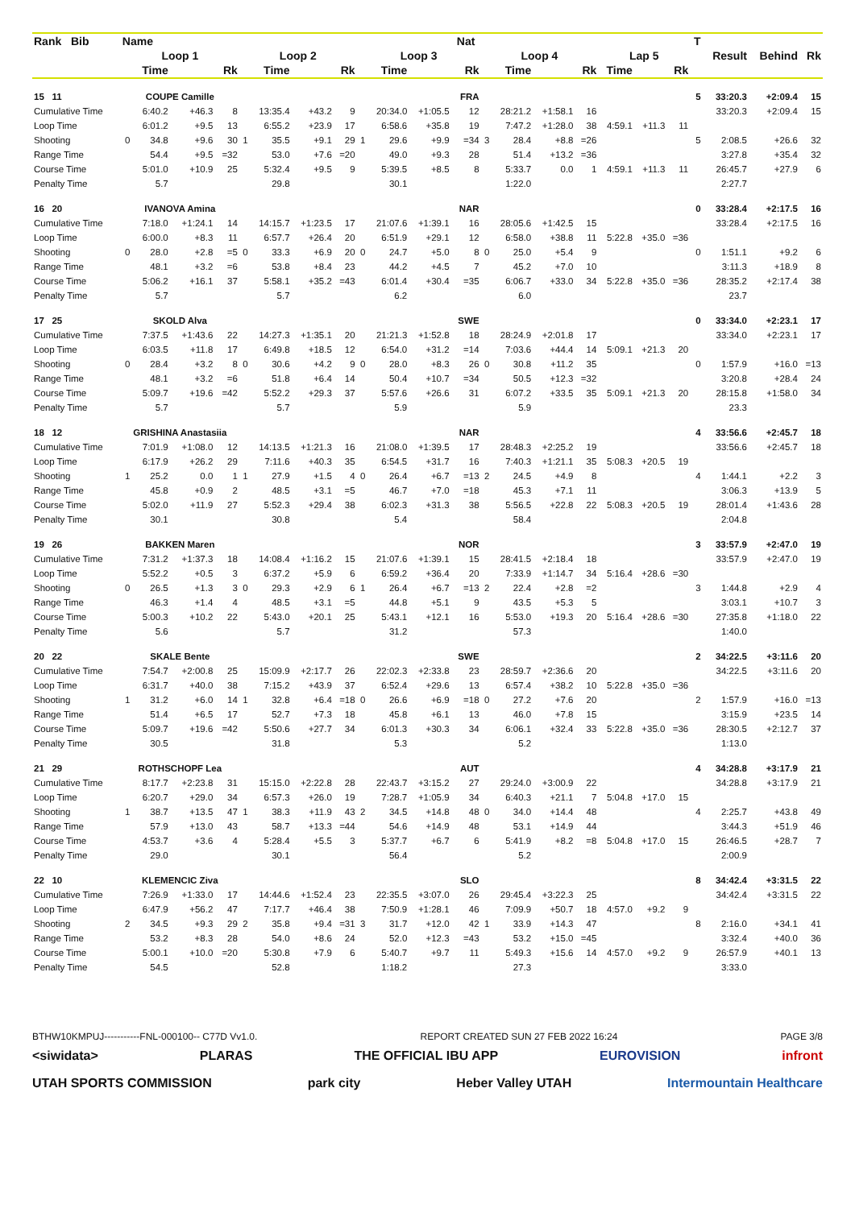| Rank Bib | Name | | | | | | | | | | | Nat | | | | | | | | T | | | |
| --- | --- | --- | --- | --- | --- | --- | --- | --- | --- | --- | --- | --- | --- | --- | --- | --- | --- | --- | --- | --- | --- | --- | --- |
| | Loop 1 | | | | Loop 2 | | | | Loop 3 | | | | Loop 4 | | | | Lap 5 | | | | Result | Behind | Rk |
| | | Time | | Rk | | Time | | Rk | | Time | | Rk | | Time | | Rk | Time | | Rk | | | | |
| 15 11 | COUPE Camille | | | | | | | | | | | FRA | | | | | | | | 5 | 33:20.3 | +2:09.4 | 15 |
| Cumulative Time | | 6:40.2 | +46.3 | 8 | | 13:35.4 | +43.2 | 9 | | 20:34.0 | +1:05.5 | 12 | | 28:21.2 | +1:58.1 | 16 | | | | | 33:20.3 | +2:09.4 | 15 |
| Loop Time | | 6:01.2 | +9.5 | 13 | | 6:55.2 | +23.9 | 17 | | 6:58.6 | +35.8 | 19 | | 7:47.2 | +1:28.0 | 38 | 4:59.1 | +11.3 | 11 | | | | |
| Shooting | 0 | 34.8 | +9.6 | 30 | 1 | 35.5 | +9.1 | 29 | 1 | 29.6 | +9.9 | =34 | 3 | 28.4 | +8.8 | =26 | | | | 5 | 2:08.5 | +26.6 | 32 |
| Range Time | | 54.4 | +9.5 | =32 | | 53.0 | +7.6 | =20 | | 49.0 | +9.3 | 28 | | 51.4 | +13.2 | =36 | | | | | 3:27.8 | +35.4 | 32 |
| Course Time | | 5:01.0 | +10.9 | 25 | | 5:32.4 | +9.5 | 9 | | 5:39.5 | +8.5 | 8 | | 5:33.7 | 0.0 | 1 | 4:59.1 | +11.3 | 11 | | 26:45.7 | +27.9 | 6 |
| Penalty Time | | 5.7 | | | | 29.8 | | | | 30.1 | | | | 1:22.0 | | | | | | | 2:27.7 | | |
| 16 20 | IVANOVA Amina | | | | | | | | | | | NAR | | | | | | | | 0 | 33:28.4 | +2:17.5 | 16 |
| Cumulative Time | | 7:18.0 | +1:24.1 | 14 | | 14:15.7 | +1:23.5 | 17 | | 21:07.6 | +1:39.1 | 16 | | 28:05.6 | +1:42.5 | 15 | | | | | 33:28.4 | +2:17.5 | 16 |
| Loop Time | | 6:00.0 | +8.3 | 11 | | 6:57.7 | +26.4 | 20 | | 6:51.9 | +29.1 | 12 | | 6:58.0 | +38.8 | 11 | 5:22.8 | +35.0 | =36 | | | | |
| Shooting | 0 | 28.0 | +2.8 | =5 | 0 | 33.3 | +6.9 | 20 | 0 | 24.7 | +5.0 | 8 | 0 | 25.0 | +5.4 | 9 | | | | 0 | 1:51.1 | +9.2 | 6 |
| Range Time | | 48.1 | +3.2 | =6 | | 53.8 | +8.4 | 23 | | 44.2 | +4.5 | 7 | | 45.2 | +7.0 | 10 | | | | | 3:11.3 | +18.9 | 8 |
| Course Time | | 5:06.2 | +16.1 | 37 | | 5:58.1 | +35.2 | =43 | | 6:01.4 | +30.4 | =35 | | 6:06.7 | +33.0 | 34 | 5:22.8 | +35.0 | =36 | | 28:35.2 | +2:17.4 | 38 |
| Penalty Time | | 5.7 | | | | 5.7 | | | | 6.2 | | | | 6.0 | | | | | | | 23.7 | | |
| 17 25 | SKOLD Alva | | | | | | | | | | | SWE | | | | | | | | 0 | 33:34.0 | +2:23.1 | 17 |
| Cumulative Time | | 7:37.5 | +1:43.6 | 22 | | 14:27.3 | +1:35.1 | 20 | | 21:21.3 | +1:52.8 | 18 | | 28:24.9 | +2:01.8 | 17 | | | | | 33:34.0 | +2:23.1 | 17 |
| Loop Time | | 6:03.5 | +11.8 | 17 | | 6:49.8 | +18.5 | 12 | | 6:54.0 | +31.2 | =14 | | 7:03.6 | +44.4 | 14 | 5:09.1 | +21.3 | 20 | | | | |
| Shooting | 0 | 28.4 | +3.2 | 8 | 0 | 30.6 | +4.2 | 9 | 0 | 28.0 | +8.3 | 26 | 0 | 30.8 | +11.2 | 35 | | | | 0 | 1:57.9 | +16.0 | =13 |
| Range Time | | 48.1 | +3.2 | =6 | | 51.8 | +6.4 | 14 | | 50.4 | +10.7 | =34 | | 50.5 | +12.3 | =32 | | | | | 3:20.8 | +28.4 | 24 |
| Course Time | | 5:09.7 | +19.6 | =42 | | 5:52.2 | +29.3 | 37 | | 5:57.6 | +26.6 | 31 | | 6:07.2 | +33.5 | 35 | 5:09.1 | +21.3 | 20 | | 28:15.8 | +1:58.0 | 34 |
| Penalty Time | | 5.7 | | | | 5.7 | | | | 5.9 | | | | 5.9 | | | | | | | 23.3 | | |
| 18 12 | GRISHINA Anastasiia | | | | | | | | | | | NAR | | | | | | | | 4 | 33:56.6 | +2:45.7 | 18 |
| Cumulative Time | | 7:01.9 | +1:08.0 | 12 | | 14:13.5 | +1:21.3 | 16 | | 21:08.0 | +1:39.5 | 17 | | 28:48.3 | +2:25.2 | 19 | | | | | 33:56.6 | +2:45.7 | 18 |
| Loop Time | | 6:17.9 | +26.2 | 29 | | 7:11.6 | +40.3 | 35 | | 6:54.5 | +31.7 | 16 | | 7:40.3 | +1:21.1 | 35 | 5:08.3 | +20.5 | 19 | | | | |
| Shooting | 1 | 25.2 | 0.0 | 1 | 1 | 27.9 | +1.5 | 4 | 0 | 26.4 | +6.7 | =13 | 2 | 24.5 | +4.9 | 8 | | | | 4 | 1:44.1 | +2.2 | 3 |
| Range Time | | 45.8 | +0.9 | 2 | | 48.5 | +3.1 | =5 | | 46.7 | +7.0 | =18 | | 45.3 | +7.1 | 11 | | | | | 3:06.3 | +13.9 | 5 |
| Course Time | | 5:02.0 | +11.9 | 27 | | 5:52.3 | +29.4 | 38 | | 6:02.3 | +31.3 | 38 | | 5:56.5 | +22.8 | 22 | 5:08.3 | +20.5 | 19 | | 28:01.4 | +1:43.6 | 28 |
| Penalty Time | | 30.1 | | | | 30.8 | | | | 5.4 | | | | 58.4 | | | | | | | 2:04.8 | | |
| 19 26 | BAKKEN Maren | | | | | | | | | | | NOR | | | | | | | | 3 | 33:57.9 | +2:47.0 | 19 |
| Cumulative Time | | 7:31.2 | +1:37.3 | 18 | | 14:08.4 | +1:16.2 | 15 | | 21:07.6 | +1:39.1 | 15 | | 28:41.5 | +2:18.4 | 18 | | | | | 33:57.9 | +2:47.0 | 19 |
| Loop Time | | 5:52.2 | +0.5 | 3 | | 6:37.2 | +5.9 | 6 | | 6:59.2 | +36.4 | 20 | | 7:33.9 | +1:14.7 | 34 | 5:16.4 | +28.6 | =30 | | | | |
| Shooting | 0 | 26.5 | +1.3 | 3 | 0 | 29.3 | +2.9 | 6 | 1 | 26.4 | +6.7 | =13 | 2 | 22.4 | +2.8 | =2 | | | | 3 | 1:44.8 | +2.9 | 4 |
| Range Time | | 46.3 | +1.4 | 4 | | 48.5 | +3.1 | =5 | | 44.8 | +5.1 | 9 | | 43.5 | +5.3 | 5 | | | | | 3:03.1 | +10.7 | 3 |
| Course Time | | 5:00.3 | +10.2 | 22 | | 5:43.0 | +20.1 | 25 | | 5:43.1 | +12.1 | 16 | | 5:53.0 | +19.3 | 20 | 5:16.4 | +28.6 | =30 | | 27:35.8 | +1:18.0 | 22 |
| Penalty Time | | 5.6 | | | | 5.7 | | | | 31.2 | | | | 57.3 | | | | | | | 1:40.0 | | |
| 20 22 | SKALE Bente | | | | | | | | | | | SWE | | | | | | | | 2 | 34:22.5 | +3:11.6 | 20 |
| Cumulative Time | | 7:54.7 | +2:00.8 | 25 | | 15:09.9 | +2:17.7 | 26 | | 22:02.3 | +2:33.8 | 23 | | 28:59.7 | +2:36.6 | 20 | | | | | 34:22.5 | +3:11.6 | 20 |
| Loop Time | | 6:31.7 | +40.0 | 38 | | 7:15.2 | +43.9 | 37 | | 6:52.4 | +29.6 | 13 | | 6:57.4 | +38.2 | 10 | 5:22.8 | +35.0 | =36 | | | | |
| Shooting | 1 | 31.2 | +6.0 | 14 | 1 | 32.8 | +6.4 | =18 | 0 | 26.6 | +6.9 | =18 | 0 | 27.2 | +7.6 | 20 | | | | 2 | 1:57.9 | +16.0 | =13 |
| Range Time | | 51.4 | +6.5 | 17 | | 52.7 | +7.3 | 18 | | 45.8 | +6.1 | 13 | | 46.0 | +7.8 | 15 | | | | | 3:15.9 | +23.5 | 14 |
| Course Time | | 5:09.7 | +19.6 | =42 | | 5:50.6 | +27.7 | 34 | | 6:01.3 | +30.3 | 34 | | 6:06.1 | +32.4 | 33 | 5:22.8 | +35.0 | =36 | | 28:30.5 | +2:12.7 | 37 |
| Penalty Time | | 30.5 | | | | 31.8 | | | | 5.3 | | | | 5.2 | | | | | | | 1:13.0 | | |
| 21 29 | ROTHSCHOPF Lea | | | | | | | | | | | AUT | | | | | | | | 4 | 34:28.8 | +3:17.9 | 21 |
| Cumulative Time | | 8:17.7 | +2:23.8 | 31 | | 15:15.0 | +2:22.8 | 28 | | 22:43.7 | +3:15.2 | 27 | | 29:24.0 | +3:00.9 | 22 | | | | | 34:28.8 | +3:17.9 | 21 |
| Loop Time | | 6:20.7 | +29.0 | 34 | | 6:57.3 | +26.0 | 19 | | 7:28.7 | +1:05.9 | 34 | | 6:40.3 | +21.1 | 7 | 5:04.8 | +17.0 | 15 | | | | |
| Shooting | 1 | 38.7 | +13.5 | 47 | 1 | 38.3 | +11.9 | 43 | 2 | 34.5 | +14.8 | 48 | 0 | 34.0 | +14.4 | 48 | | | | 4 | 2:25.7 | +43.8 | 49 |
| Range Time | | 57.9 | +13.0 | 43 | | 58.7 | +13.3 | =44 | | 54.6 | +14.9 | 48 | | 53.1 | +14.9 | 44 | | | | | 3:44.3 | +51.9 | 46 |
| Course Time | | 4:53.7 | +3.6 | 4 | | 5:28.4 | +5.5 | 3 | | 5:37.7 | +6.7 | 6 | | 5:41.9 | +8.2 | =8 | 5:04.8 | +17.0 | 15 | | 26:46.5 | +28.7 | 7 |
| Penalty Time | | 29.0 | | | | 30.1 | | | | 56.4 | | | | 5.2 | | | | | | | 2:00.9 | | |
| 22 10 | KLEMENCIC Ziva | | | | | | | | | | | SLO | | | | | | | | 8 | 34:42.4 | +3:31.5 | 22 |
| Cumulative Time | | 7:26.9 | +1:33.0 | 17 | | 14:44.6 | +1:52.4 | 23 | | 22:35.5 | +3:07.0 | 26 | | 29:45.4 | +3:22.3 | 25 | | | | | 34:42.4 | +3:31.5 | 22 |
| Loop Time | | 6:47.9 | +56.2 | 47 | | 7:17.7 | +46.4 | 38 | | 7:50.9 | +1:28.1 | 46 | | 7:09.9 | +50.7 | 18 | 4:57.0 | +9.2 | 9 | | | | |
| Shooting | 2 | 34.5 | +9.3 | 29 | 2 | 35.8 | +9.4 | =31 | 3 | 31.7 | +12.0 | 42 | 1 | 33.9 | +14.3 | 47 | | | | 8 | 2:16.0 | +34.1 | 41 |
| Range Time | | 53.2 | +8.3 | 28 | | 54.0 | +8.6 | 24 | | 52.0 | +12.3 | =43 | | 53.2 | +15.0 | =45 | | | | | 3:32.4 | +40.0 | 36 |
| Course Time | | 5:00.1 | +10.0 | =20 | | 5:30.8 | +7.9 | 6 | | 5:40.7 | +9.7 | 11 | | 5:49.3 | +15.6 | 14 | 4:57.0 | +9.2 | 9 | | 26:57.9 | +40.1 | 13 |
| Penalty Time | | 54.5 | | | | 52.8 | | | | 1:18.2 | | | | 27.3 | | | | | | | 3:33.0 | | |
BTHW10KMPUJ-----------FNL-000100-- C77D Vv1.0. REPORT CREATED SUN 27 FEB 2022 16:24 PAGE 3/8
<siwidata> PLARAS THE OFFICIAL IBU APP EUROVISION infront
UTAH SPORTS COMMISSION park city Heber Valley UTAH Intermountain Healthcare